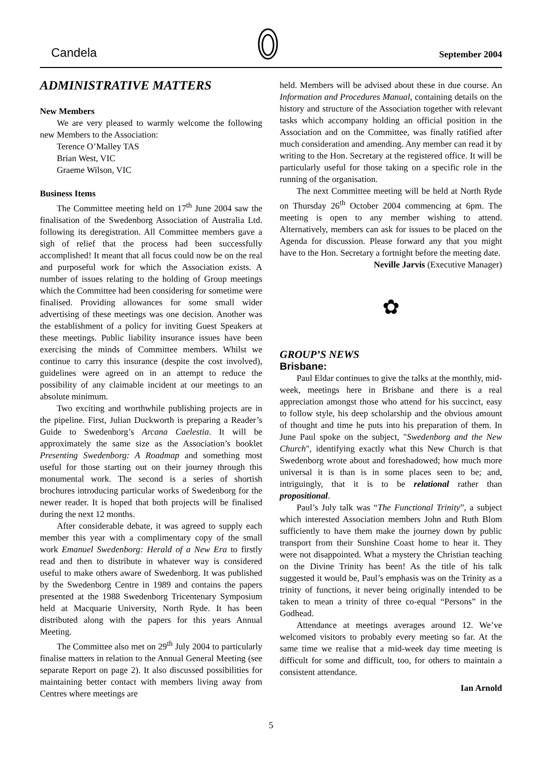Candela September 2004
ADMINISTRATIVE MATTERS
New Members
We are very pleased to warmly welcome the following new Members to the Association:
Terence O’Malley TAS
Brian West, VIC
Graeme Wilson, VIC
Business Items
The Committee meeting held on 17<sup>th</sup> June 2004 saw the finalisation of the Swedenborg Association of Australia Ltd. following its deregistration. All Committee members gave a sigh of relief that the process had been successfully accomplished! It meant that all focus could now be on the real and purposeful work for which the Association exists. A number of issues relating to the holding of Group meetings which the Committee had been considering for sometime were finalised. Providing allowances for some small wider advertising of these meetings was one decision. Another was the establishment of a policy for inviting Guest Speakers at these meetings. Public liability insurance issues have been exercising the minds of Committee members. Whilst we continue to carry this insurance (despite the cost involved), guidelines were agreed on in an attempt to reduce the possibility of any claimable incident at our meetings to an absolute minimum.
Two exciting and worthwhile publishing projects are in the pipeline. First, Julian Duckworth is preparing a Reader’s Guide to Swedenborg’s Arcana Caelestia. It will be approximately the same size as the Association’s booklet Presenting Swedenborg: A Roadmap and something most useful for those starting out on their journey through this monumental work. The second is a series of shortish brochures introducing particular works of Swedenborg for the newer reader. It is hoped that both projects will be finalised during the next 12 months.
After considerable debate, it was agreed to supply each member this year with a complimentary copy of the small work Emanuel Swedenborg: Herald of a New Era to firstly read and then to distribute in whatever way is considered useful to make others aware of Swedenborg. It was published by the Swedenborg Centre in 1989 and contains the papers presented at the 1988 Swedenborg Tricentenary Symposium held at Macquarie University, North Ryde. It has been distributed along with the papers for this years Annual Meeting.
The Committee also met on 29<sup>th</sup> July 2004 to particularly finalise matters in relation to the Annual General Meeting (see separate Report on page 2). It also discussed possibilities for maintaining better contact with members living away from Centres where meetings are
held. Members will be advised about these in due course. An Information and Procedures Manual, containing details on the history and structure of the Association together with relevant tasks which accompany holding an official position in the Association and on the Committee, was finally ratified after much consideration and amending. Any member can read it by writing to the Hon. Secretary at the registered office. It will be particularly useful for those taking on a specific role in the running of the organisation.
The next Committee meeting will be held at North Ryde on Thursday 26<sup>th</sup> October 2004 commencing at 6pm. The meeting is open to any member wishing to attend. Alternatively, members can ask for issues to be placed on the Agenda for discussion. Please forward any that you might have to the Hon. Secretary a fortnight before the meeting date.
Neville Jarvis (Executive Manager)
✿
GROUP’S NEWS
Brisbane:
Paul Eldar continues to give the talks at the monthly, mid-week, meetings here in Brisbane and there is a real appreciation amongst those who attend for his succinct, easy to follow style, his deep scholarship and the obvious amount of thought and time he puts into his preparation of them. In June Paul spoke on the subject, "Swedenborg and the New Church", identifying exactly what this New Church is that Swedenborg wrote about and foreshadowed; how much more universal it is than is in some places seen to be; and, intriguingly, that it is to be relational rather than propositional.
Paul’s July talk was “The Functional Trinity”, a subject which interested Association members John and Ruth Blom sufficiently to have them make the journey down by public transport from their Sunshine Coast home to hear it. They were not disappointed. What a mystery the Christian teaching on the Divine Trinity has been! As the title of his talk suggested it would be, Paul’s emphasis was on the Trinity as a trinity of functions, it never being originally intended to be taken to mean a trinity of three co-equal “Persons” in the Godhead.
Attendance at meetings averages around 12. We’ve welcomed visitors to probably every meeting so far. At the same time we realise that a mid-week day time meeting is difficult for some and difficult, too, for others to maintain a consistent attendance.
Ian Arnold
5